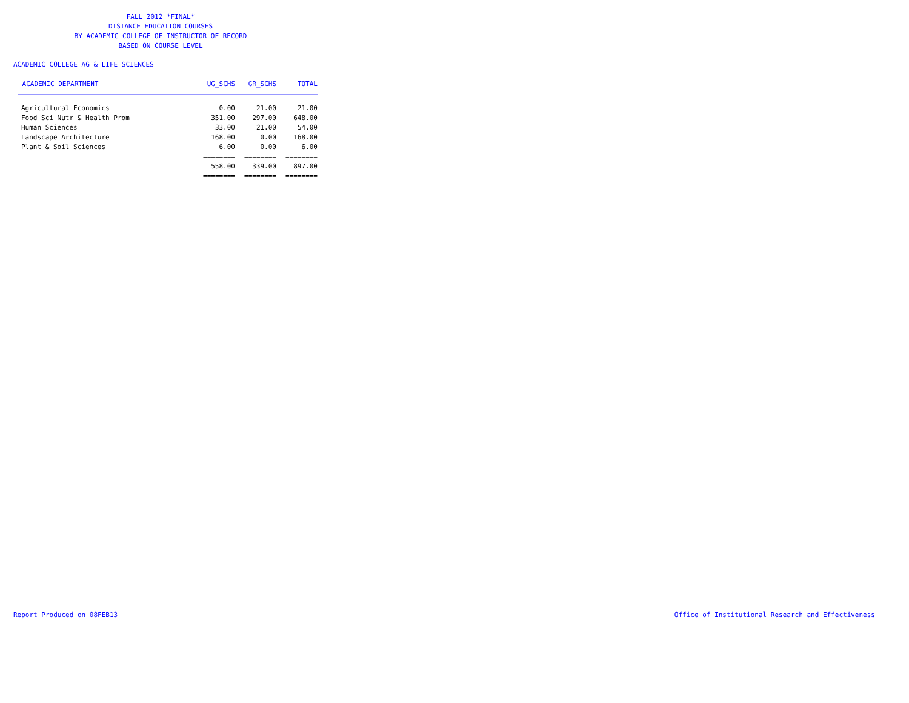FALL 2012 *FINAL*
DISTANCE EDUCATION COURSES
BY ACADEMIC COLLEGE OF INSTRUCTOR OF RECORD
BASED ON COURSE LEVEL
ACADEMIC COLLEGE=AG & LIFE SCIENCES
| ACADEMIC DEPARTMENT | UG_SCHS | GR_SCHS | TOTAL |
| --- | --- | --- | --- |
| Agricultural Economics | 0.00 | 21.00 | 21.00 |
| Food Sci Nutr & Health Prom | 351.00 | 297.00 | 648.00 |
| Human Sciences | 33.00 | 21.00 | 54.00 |
| Landscape Architecture | 168.00 | 0.00 | 168.00 |
| Plant & Soil Sciences | 6.00 | 0.00 | 6.00 |
| | ======== | ======== | ======== |
| | 558.00 | 339.00 | 897.00 |
| | ======== | ======== | ======== |
Report Produced on 08FEB13
Office of Institutional Research and Effectiveness